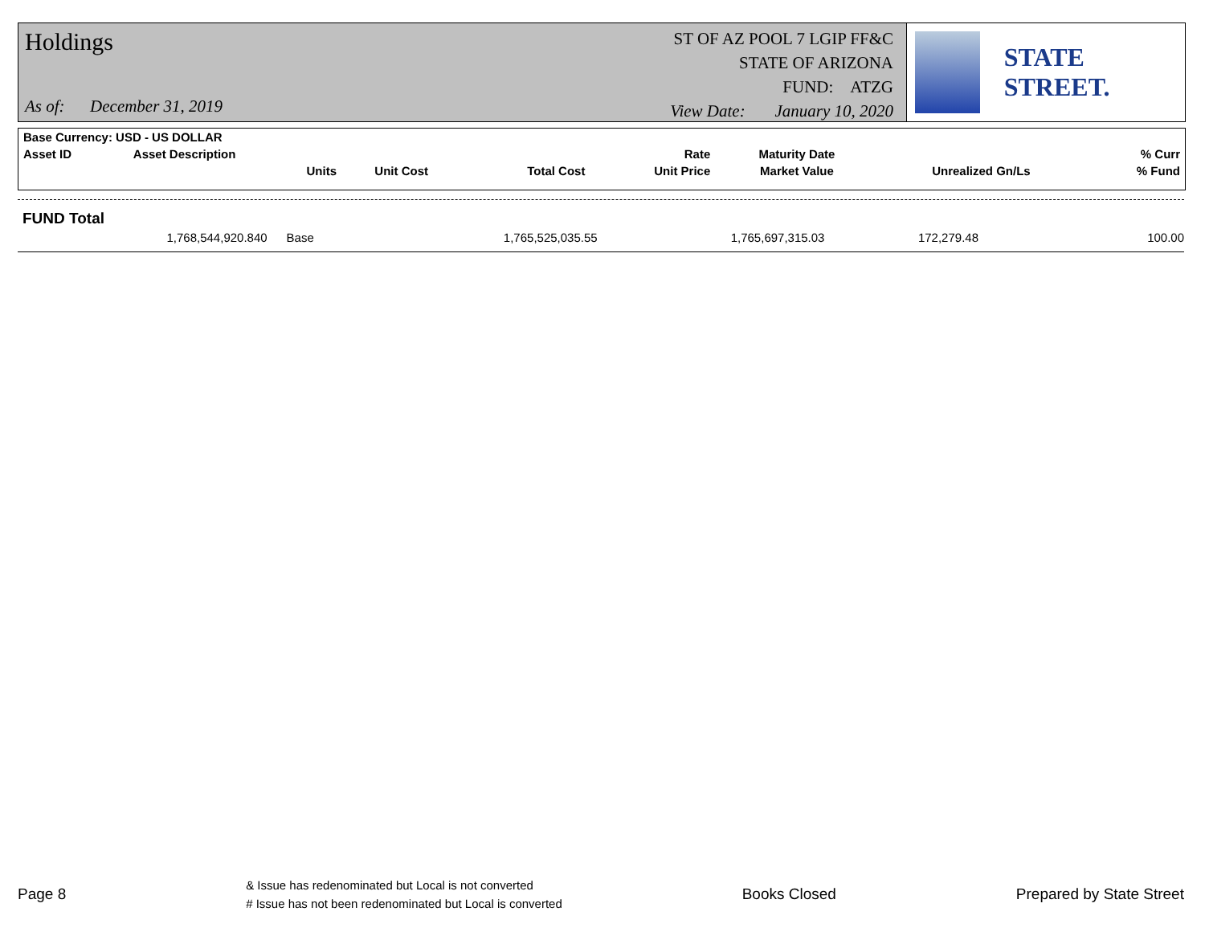Holdings
As of: December 31, 2019
ST OF AZ POOL 7 LGIP FF&C
STATE OF ARIZONA
FUND: ATZG
View Date: January 10, 2020
STATE STREET.
| Base Currency: USD - US DOLLAR | | | | | | | |
| Asset ID | Asset Description | | | Rate | Maturity Date | | % Curr |
| | Units | Unit Cost | Total Cost | Unit Price | Market Value | Unrealized Gn/Ls | % Fund |
FUND Total
1,768,544,920.840 Base 1,765,525,035.55 1,765,697,315.03 172,279.48 100.00
Page 8 & Issue has redenominated but Local is not converted
# Issue has not been redenominated but Local is converted Books Closed Prepared by State Street